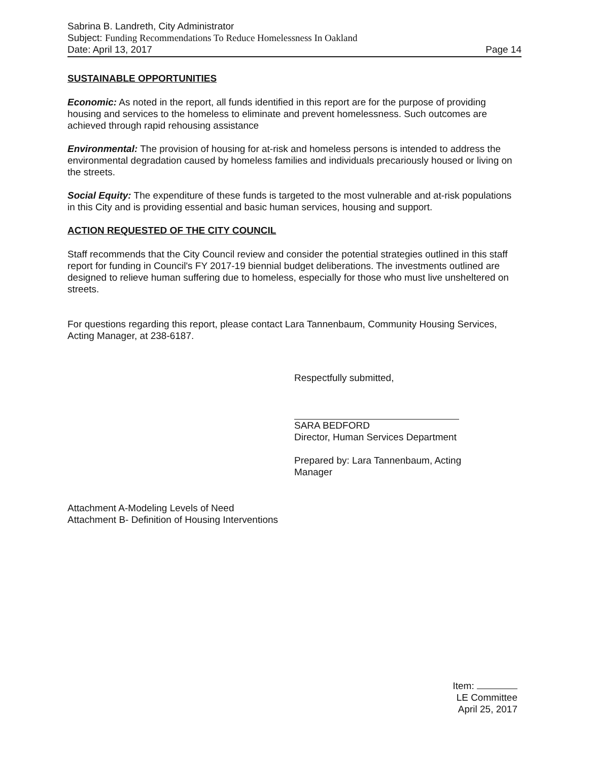Sabrina B. Landreth, City Administrator
Subject: Funding Recommendations To Reduce Homelessness In Oakland
Date: April 13, 2017 Page 14
SUSTAINABLE OPPORTUNITIES
Economic: As noted in the report, all funds identified in this report are for the purpose of providing housing and services to the homeless to eliminate and prevent homelessness. Such outcomes are achieved through rapid rehousing assistance
Environmental: The provision of housing for at-risk and homeless persons is intended to address the environmental degradation caused by homeless families and individuals precariously housed or living on the streets.
Social Equity: The expenditure of these funds is targeted to the most vulnerable and at-risk populations in this City and is providing essential and basic human services, housing and support.
ACTION REQUESTED OF THE CITY COUNCIL
Staff recommends that the City Council review and consider the potential strategies outlined in this staff report for funding in Council's FY 2017-19 biennial budget deliberations. The investments outlined are designed to relieve human suffering due to homeless, especially for those who must live unsheltered on streets.
For questions regarding this report, please contact Lara Tannenbaum, Community Housing Services, Acting Manager, at 238-6187.
Respectfully submitted,
SARA BEDFORD
Director, Human Services Department
Prepared by: Lara Tannenbaum, Acting
Manager
Attachment A-Modeling Levels of Need
Attachment B- Definition of Housing Interventions
Item:
LE Committee
April 25, 2017